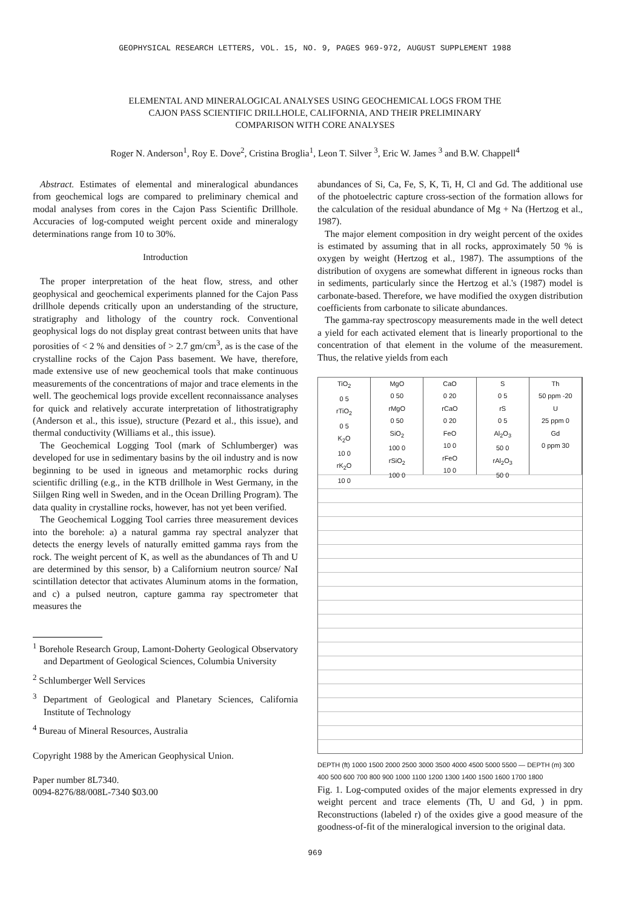GEOPHYSICAL RESEARCH LETTERS, VOL. 15, NO. 9, PAGES 969-972, AUGUST SUPPLEMENT 1988
ELEMENTAL AND MINERALOGICAL ANALYSES USING GEOCHEMICAL LOGS FROM THE
CAJON PASS SCIENTIFIC DRILLHOLE, CALIFORNIA, AND THEIR PRELIMINARY
COMPARISON WITH CORE ANALYSES
Roger N. Anderson<sup>1</sup>, Roy E. Dove<sup>2</sup>, Cristina Broglia<sup>1</sup>, Leon T. Silver <sup>3</sup>, Eric W. James <sup>3</sup> and B.W. Chappell<sup>4</sup>
Abstract. Estimates of elemental and mineralogical abundances from geochemical logs are compared to preliminary chemical and modal analyses from cores in the Cajon Pass Scientific Drillhole. Accuracies of log-computed weight percent oxide and mineralogy determinations range from 10 to 30%.
Introduction
The proper interpretation of the heat flow, stress, and other geophysical and geochemical experiments planned for the Cajon Pass drillhole depends critically upon an understanding of the structure, stratigraphy and lithology of the country rock. Conventional geophysical logs do not display great contrast between units that have porosities of < 2 % and densities of > 2.7 gm/cm<sup>3</sup>, as is the case of the crystalline rocks of the Cajon Pass basement. We have, therefore, made extensive use of new geochemical tools that make continuous measurements of the concentrations of major and trace elements in the well. The geochemical logs provide excellent reconnaissance analyses for quick and relatively accurate interpretation of lithostratigraphy (Anderson et al., this issue), structure (Pezard et al., this issue), and thermal conductivity (Williams et al., this issue).
The Geochemical Logging Tool (mark of Schlumberger) was developed for use in sedimentary basins by the oil industry and is now beginning to be used in igneous and metamorphic rocks during scientific drilling (e.g., in the KTB drillhole in West Germany, in the Siilgen Ring well in Sweden, and in the Ocean Drilling Program). The data quality in crystalline rocks, however, has not yet been verified.
The Geochemical Logging Tool carries three measurement devices into the borehole: a) a natural gamma ray spectral analyzer that detects the energy levels of naturally emitted gamma rays from the rock. The weight percent of K, as well as the abundances of Th and U are determined by this sensor, b) a Californium neutron source/ NaI scintillation detector that activates Aluminum atoms in the formation, and c) a pulsed neutron, capture gamma ray spectrometer that measures the
<sup>1</sup> Borehole Research Group, Lamont-Doherty Geological Observatory and Department of Geological Sciences, Columbia University
<sup>2</sup> Schlumberger Well Services
<sup>3</sup> Department of Geological and Planetary Sciences, California Institute of Technology
<sup>4</sup> Bureau of Mineral Resources, Australia
Copyright 1988 by the American Geophysical Union.
Paper number 8L7340.
0094-8276/88/008L-7340 $03.00
abundances of Si, Ca, Fe, S, K, Ti, H, Cl and Gd. The additional use of the photoelectric capture cross-section of the formation allows for the calculation of the residual abundance of Mg + Na (Hertzog et al., 1987).
The major element composition in dry weight percent of the oxides is estimated by assuming that in all rocks, approximately 50 % is oxygen by weight (Hertzog et al., 1987). The assumptions of the distribution of oxygens are somewhat different in igneous rocks than in sediments, particularly since the Hertzog et al.'s (1987) model is carbonate-based. Therefore, we have modified the oxygen distribution coefficients from carbonate to silicate abundances.
The gamma-ray spectroscopy measurements made in the well detect a yield for each activated element that is linearly proportional to the concentration of that element in the volume of the measurement. Thus, the relative yields from each
TiO<sub>2</sub>
0 5
rTiO<sub>2</sub>
0 5
K<sub>2</sub>O
10 0
rK<sub>2</sub>O
10 0
MgO
0 50
rMgO
0 50
SiO<sub>2</sub>
100 0
rSiO<sub>2</sub>
100 0
CaO
0 20
rCaO
0 20
FeO
10 0
rFeO
10 0
S
0 5
rS
0 5
Al<sub>2</sub>O<sub>3</sub>
50 0
rAl<sub>2</sub>O<sub>3</sub>
50 0
Th
50 ppm -20
U
25 ppm 0
Gd
0 ppm 30
DEPTH (ft) 1000 1500 2000 2500 3000 3500 4000 4500 5000 5500 — DEPTH (m) 300 400 500 600 700 800 900 1000 1100 1200 1300 1400 1500 1600 1700 1800
Fig. 1. Log-computed oxides of the major elements expressed in dry weight percent and trace elements (Th, U and Gd, ) in ppm. Reconstructions (labeled r) of the oxides give a good measure of the goodness-of-fit of the mineralogical inversion to the original data.
969